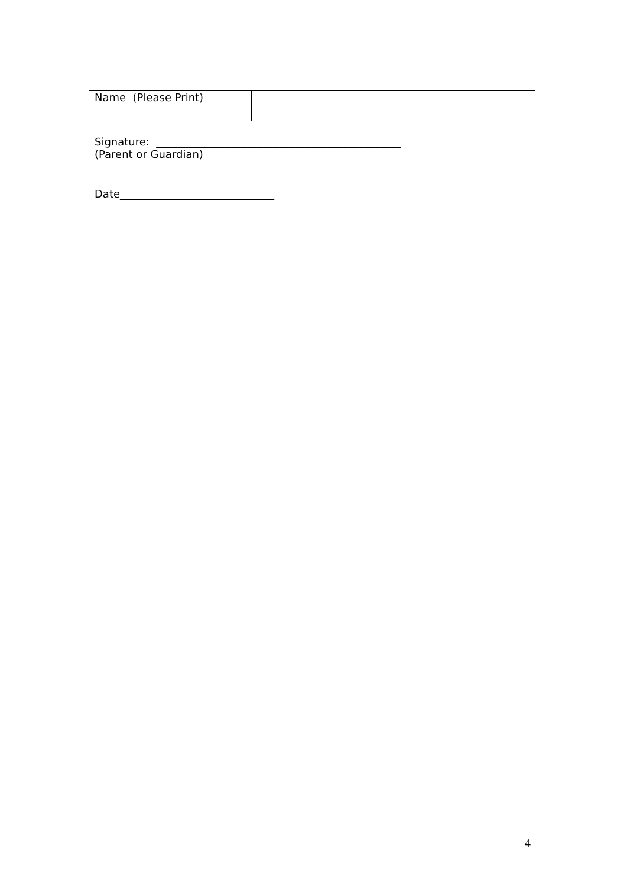| Name (Please Print) | |
| Signature: ______________________________________________ (Parent or Guardian) Date_____________________________ | |
4